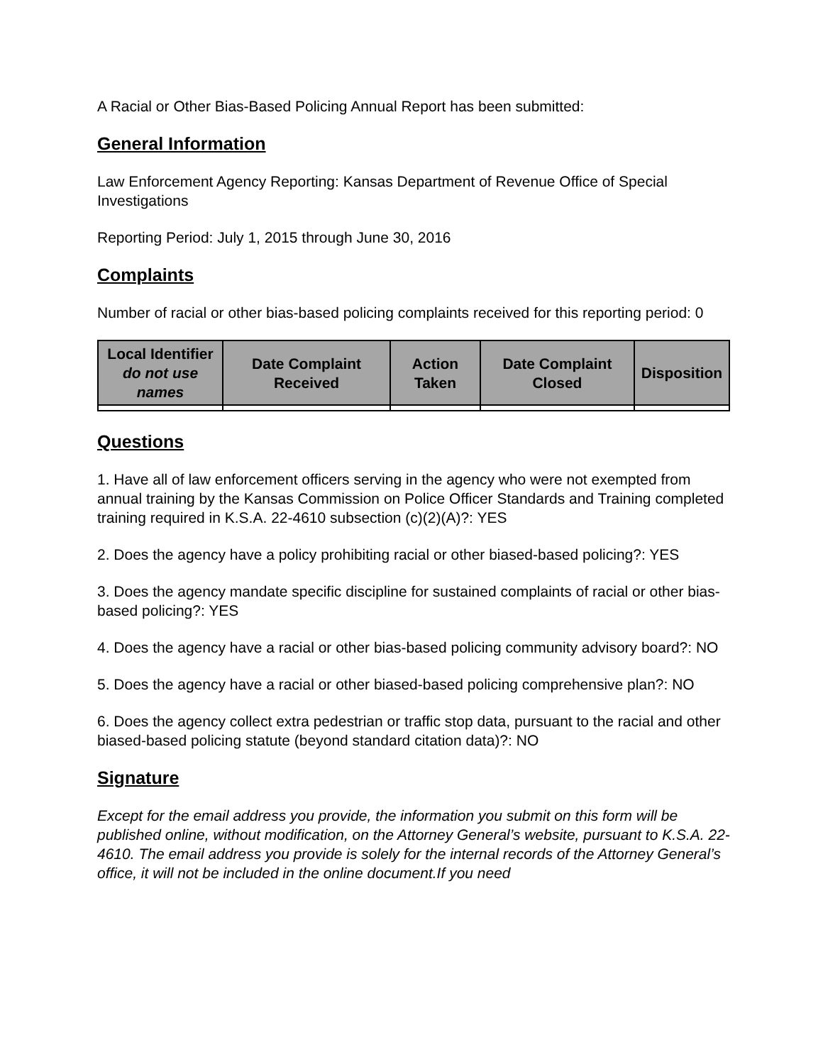A Racial or Other Bias-Based Policing Annual Report has been submitted:
General Information
Law Enforcement Agency Reporting: Kansas Department of Revenue Office of Special Investigations
Reporting Period: July 1, 2015 through June 30, 2016
Complaints
Number of racial or other bias-based policing complaints received for this reporting period: 0
| Local Identifier do not use names | Date Complaint Received | Action Taken | Date Complaint Closed | Disposition |
| --- | --- | --- | --- | --- |
Questions
1. Have all of law enforcement officers serving in the agency who were not exempted from annual training by the Kansas Commission on Police Officer Standards and Training completed training required in K.S.A. 22-4610 subsection (c)(2)(A)?: YES
2. Does the agency have a policy prohibiting racial or other biased-based policing?: YES
3. Does the agency mandate specific discipline for sustained complaints of racial or other bias-based policing?: YES
4. Does the agency have a racial or other bias-based policing community advisory board?: NO
5. Does the agency have a racial or other biased-based policing comprehensive plan?: NO
6. Does the agency collect extra pedestrian or traffic stop data, pursuant to the racial and other biased-based policing statute (beyond standard citation data)?: NO
Signature
Except for the email address you provide, the information you submit on this form will be published online, without modification, on the Attorney General’s website, pursuant to K.S.A. 22-4610. The email address you provide is solely for the internal records of the Attorney General’s office, it will not be included in the online document.If you need